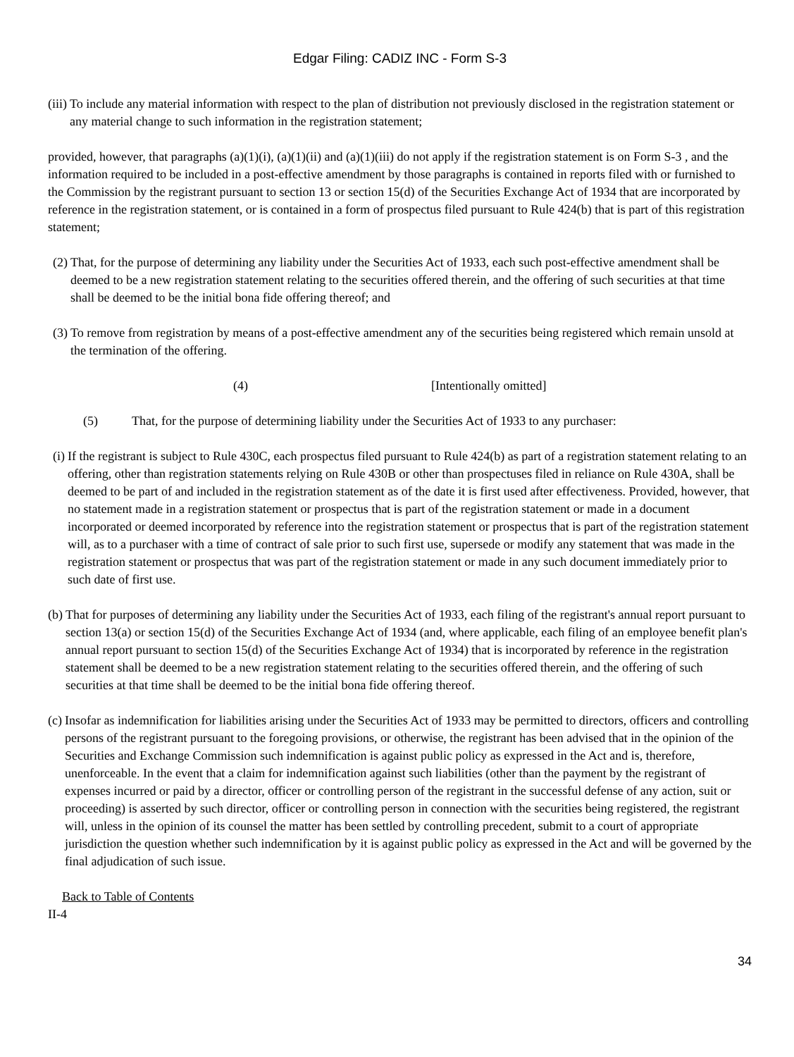Edgar Filing: CADIZ INC - Form S-3
(iii) To include any material information with respect to the plan of distribution not previously disclosed in the registration statement or any material change to such information in the registration statement;
provided, however, that paragraphs (a)(1)(i), (a)(1)(ii) and (a)(1)(iii) do not apply if the registration statement is on Form S-3 , and the information required to be included in a post-effective amendment by those paragraphs is contained in reports filed with or furnished to the Commission by the registrant pursuant to section 13 or section 15(d) of the Securities Exchange Act of 1934 that are incorporated by reference in the registration statement, or is contained in a form of prospectus filed pursuant to Rule 424(b) that is part of this registration statement;
(2) That, for the purpose of determining any liability under the Securities Act of 1933, each such post-effective amendment shall be deemed to be a new registration statement relating to the securities offered therein, and the offering of such securities at that time shall be deemed to be the initial bona fide offering thereof; and
(3) To remove from registration by means of a post-effective amendment any of the securities being registered which remain unsold at the termination of the offering.
(4) [Intentionally omitted]
(5) That, for the purpose of determining liability under the Securities Act of 1933 to any purchaser:
(i) If the registrant is subject to Rule 430C, each prospectus filed pursuant to Rule 424(b) as part of a registration statement relating to an offering, other than registration statements relying on Rule 430B or other than prospectuses filed in reliance on Rule 430A, shall be deemed to be part of and included in the registration statement as of the date it is first used after effectiveness. Provided, however, that no statement made in a registration statement or prospectus that is part of the registration statement or made in a document incorporated or deemed incorporated by reference into the registration statement or prospectus that is part of the registration statement will, as to a purchaser with a time of contract of sale prior to such first use, supersede or modify any statement that was made in the registration statement or prospectus that was part of the registration statement or made in any such document immediately prior to such date of first use.
(b) That for purposes of determining any liability under the Securities Act of 1933, each filing of the registrant's annual report pursuant to section 13(a) or section 15(d) of the Securities Exchange Act of 1934 (and, where applicable, each filing of an employee benefit plan's annual report pursuant to section 15(d) of the Securities Exchange Act of 1934) that is incorporated by reference in the registration statement shall be deemed to be a new registration statement relating to the securities offered therein, and the offering of such securities at that time shall be deemed to be the initial bona fide offering thereof.
(c) Insofar as indemnification for liabilities arising under the Securities Act of 1933 may be permitted to directors, officers and controlling persons of the registrant pursuant to the foregoing provisions, or otherwise, the registrant has been advised that in the opinion of the Securities and Exchange Commission such indemnification is against public policy as expressed in the Act and is, therefore, unenforceable. In the event that a claim for indemnification against such liabilities (other than the payment by the registrant of expenses incurred or paid by a director, officer or controlling person of the registrant in the successful defense of any action, suit or proceeding) is asserted by such director, officer or controlling person in connection with the securities being registered, the registrant will, unless in the opinion of its counsel the matter has been settled by controlling precedent, submit to a court of appropriate jurisdiction the question whether such indemnification by it is against public policy as expressed in the Act and will be governed by the final adjudication of such issue.
Back to Table of Contents
II-4
34